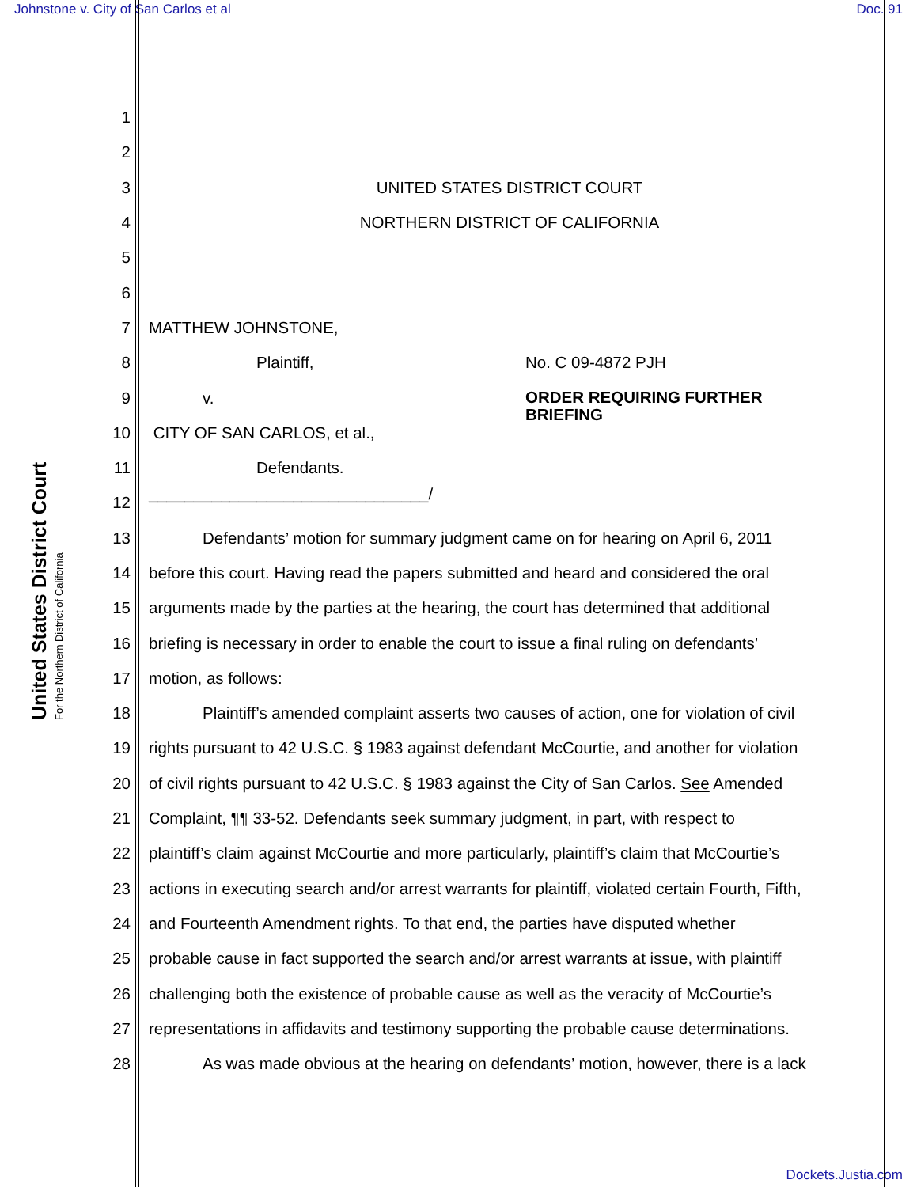Johnstone v. City of San Carlos et al Doc. 91
United States District Court
For the Northern District of California
1
2
3 UNITED STATES DISTRICT COURT
4 NORTHERN DISTRICT OF CALIFORNIA
5
6
7 MATTHEW JOHNSTONE,
8 Plaintiff, No. C 09-4872 PJH
9 v. ORDER REQUIRING FURTHER
BRIEFING
10 CITY OF SAN CARLOS, et al.,
11 Defendants.
12 _______________________________/
13 Defendants’ motion for summary judgment came on for hearing on April 6, 2011
14 before this court. Having read the papers submitted and heard and considered the oral
15 arguments made by the parties at the hearing, the court has determined that additional
16 briefing is necessary in order to enable the court to issue a final ruling on defendants’
17 motion, as follows:
18 Plaintiff’s amended complaint asserts two causes of action, one for violation of civil
19 rights pursuant to 42 U.S.C. § 1983 against defendant McCourtie, and another for violation
20 of civil rights pursuant to 42 U.S.C. § 1983 against the City of San Carlos. See Amended
21 Complaint, ¶¶ 33-52. Defendants seek summary judgment, in part, with respect to
22 plaintiff’s claim against McCourtie and more particularly, plaintiff’s claim that McCourtie’s
23 actions in executing search and/or arrest warrants for plaintiff, violated certain Fourth, Fifth,
24 and Fourteenth Amendment rights. To that end, the parties have disputed whether
25 probable cause in fact supported the search and/or arrest warrants at issue, with plaintiff
26 challenging both the existence of probable cause as well as the veracity of McCourtie’s
27 representations in affidavits and testimony supporting the probable cause determinations.
28 As was made obvious at the hearing on defendants’ motion, however, there is a lack
Dockets.Justia.com